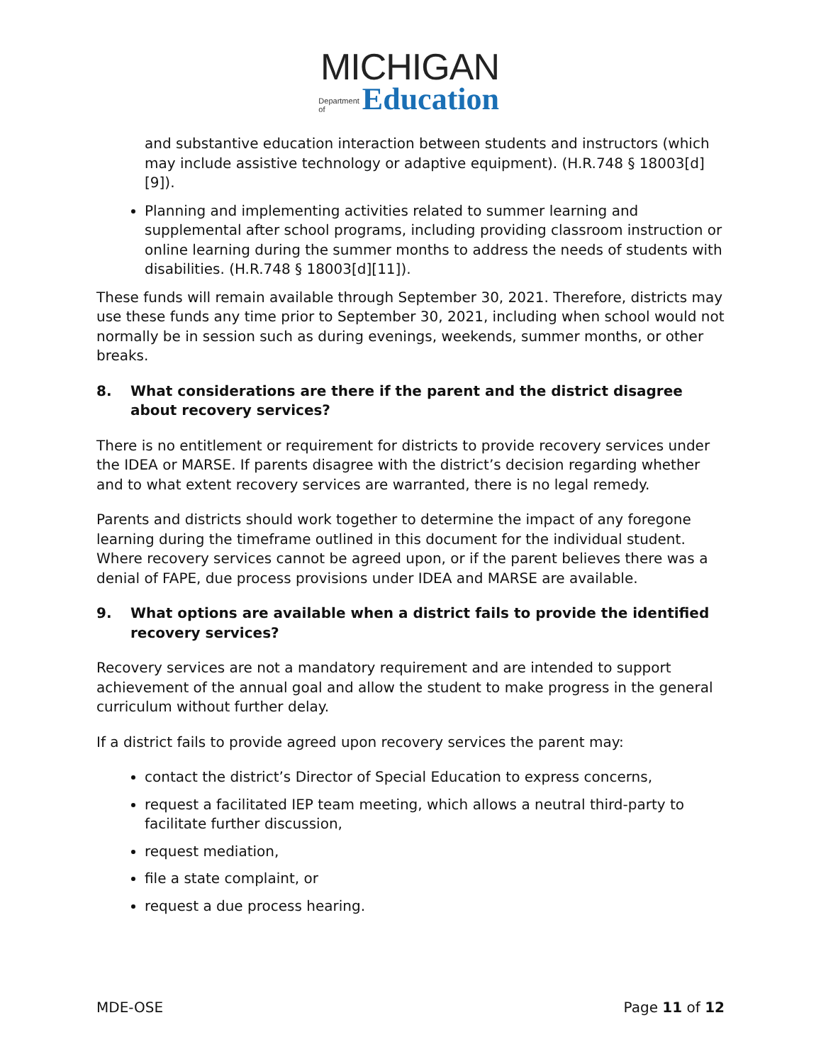MICHIGAN
Department
of Education
and substantive education interaction between students and instructors (which may include assistive technology or adaptive equipment). (H.R.748 § 18003[d][9]).
Planning and implementing activities related to summer learning and supplemental after school programs, including providing classroom instruction or online learning during the summer months to address the needs of students with disabilities. (H.R.748 § 18003[d][11]).
These funds will remain available through September 30, 2021. Therefore, districts may use these funds any time prior to September 30, 2021, including when school would not normally be in session such as during evenings, weekends, summer months, or other breaks.
8. What considerations are there if the parent and the district disagree about recovery services?
There is no entitlement or requirement for districts to provide recovery services under the IDEA or MARSE. If parents disagree with the district’s decision regarding whether and to what extent recovery services are warranted, there is no legal remedy.
Parents and districts should work together to determine the impact of any foregone learning during the timeframe outlined in this document for the individual student. Where recovery services cannot be agreed upon, or if the parent believes there was a denial of FAPE, due process provisions under IDEA and MARSE are available.
9. What options are available when a district fails to provide the identified recovery services?
Recovery services are not a mandatory requirement and are intended to support achievement of the annual goal and allow the student to make progress in the general curriculum without further delay.
If a district fails to provide agreed upon recovery services the parent may:
contact the district’s Director of Special Education to express concerns,
request a facilitated IEP team meeting, which allows a neutral third-party to facilitate further discussion,
request mediation,
file a state complaint, or
request a due process hearing.
MDE-OSE Page 11 of 12